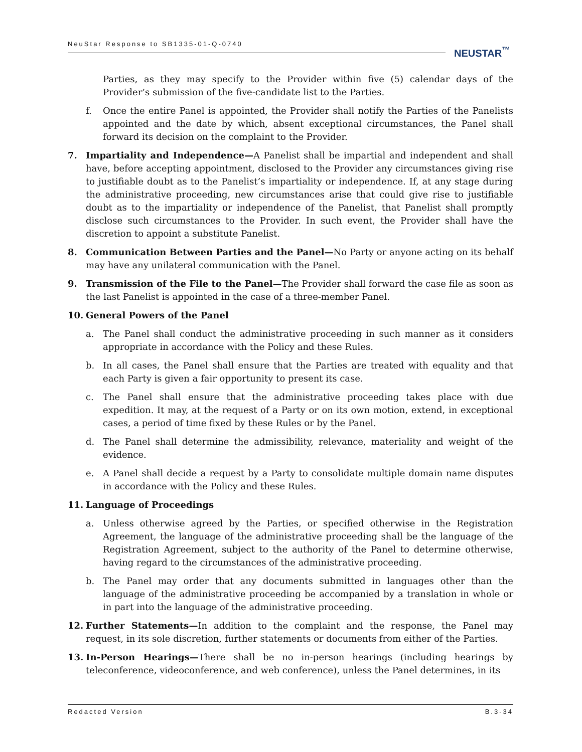NeuStar Response to SB1335-01-Q-0740
NEUSTAR<sup>™</sup>
Parties, as they may specify to the Provider within five (5) calendar days of the Provider’s submission of the five-candidate list to the Parties.
f. Once the entire Panel is appointed, the Provider shall notify the Parties of the Panelists appointed and the date by which, absent exceptional circumstances, the Panel shall forward its decision on the complaint to the Provider.
7. Impartiality and Independence—A Panelist shall be impartial and independent and shall have, before accepting appointment, disclosed to the Provider any circumstances giving rise to justifiable doubt as to the Panelist’s impartiality or independence. If, at any stage during the administrative proceeding, new circumstances arise that could give rise to justifiable doubt as to the impartiality or independence of the Panelist, that Panelist shall promptly disclose such circumstances to the Provider. In such event, the Provider shall have the discretion to appoint a substitute Panelist.
8. Communication Between Parties and the Panel—No Party or anyone acting on its behalf may have any unilateral communication with the Panel.
9. Transmission of the File to the Panel—The Provider shall forward the case file as soon as the last Panelist is appointed in the case of a three-member Panel.
10. General Powers of the Panel
a. The Panel shall conduct the administrative proceeding in such manner as it considers appropriate in accordance with the Policy and these Rules.
b. In all cases, the Panel shall ensure that the Parties are treated with equality and that each Party is given a fair opportunity to present its case.
c. The Panel shall ensure that the administrative proceeding takes place with due expedition. It may, at the request of a Party or on its own motion, extend, in exceptional cases, a period of time fixed by these Rules or by the Panel.
d. The Panel shall determine the admissibility, relevance, materiality and weight of the evidence.
e. A Panel shall decide a request by a Party to consolidate multiple domain name disputes in accordance with the Policy and these Rules.
11. Language of Proceedings
a. Unless otherwise agreed by the Parties, or specified otherwise in the Registration Agreement, the language of the administrative proceeding shall be the language of the Registration Agreement, subject to the authority of the Panel to determine otherwise, having regard to the circumstances of the administrative proceeding.
b. The Panel may order that any documents submitted in languages other than the language of the administrative proceeding be accompanied by a translation in whole or in part into the language of the administrative proceeding.
12. Further Statements—In addition to the complaint and the response, the Panel may request, in its sole discretion, further statements or documents from either of the Parties.
13. In-Person Hearings—There shall be no in-person hearings (including hearings by teleconference, videoconference, and web conference), unless the Panel determines, in its
Redacted Version B.3-34